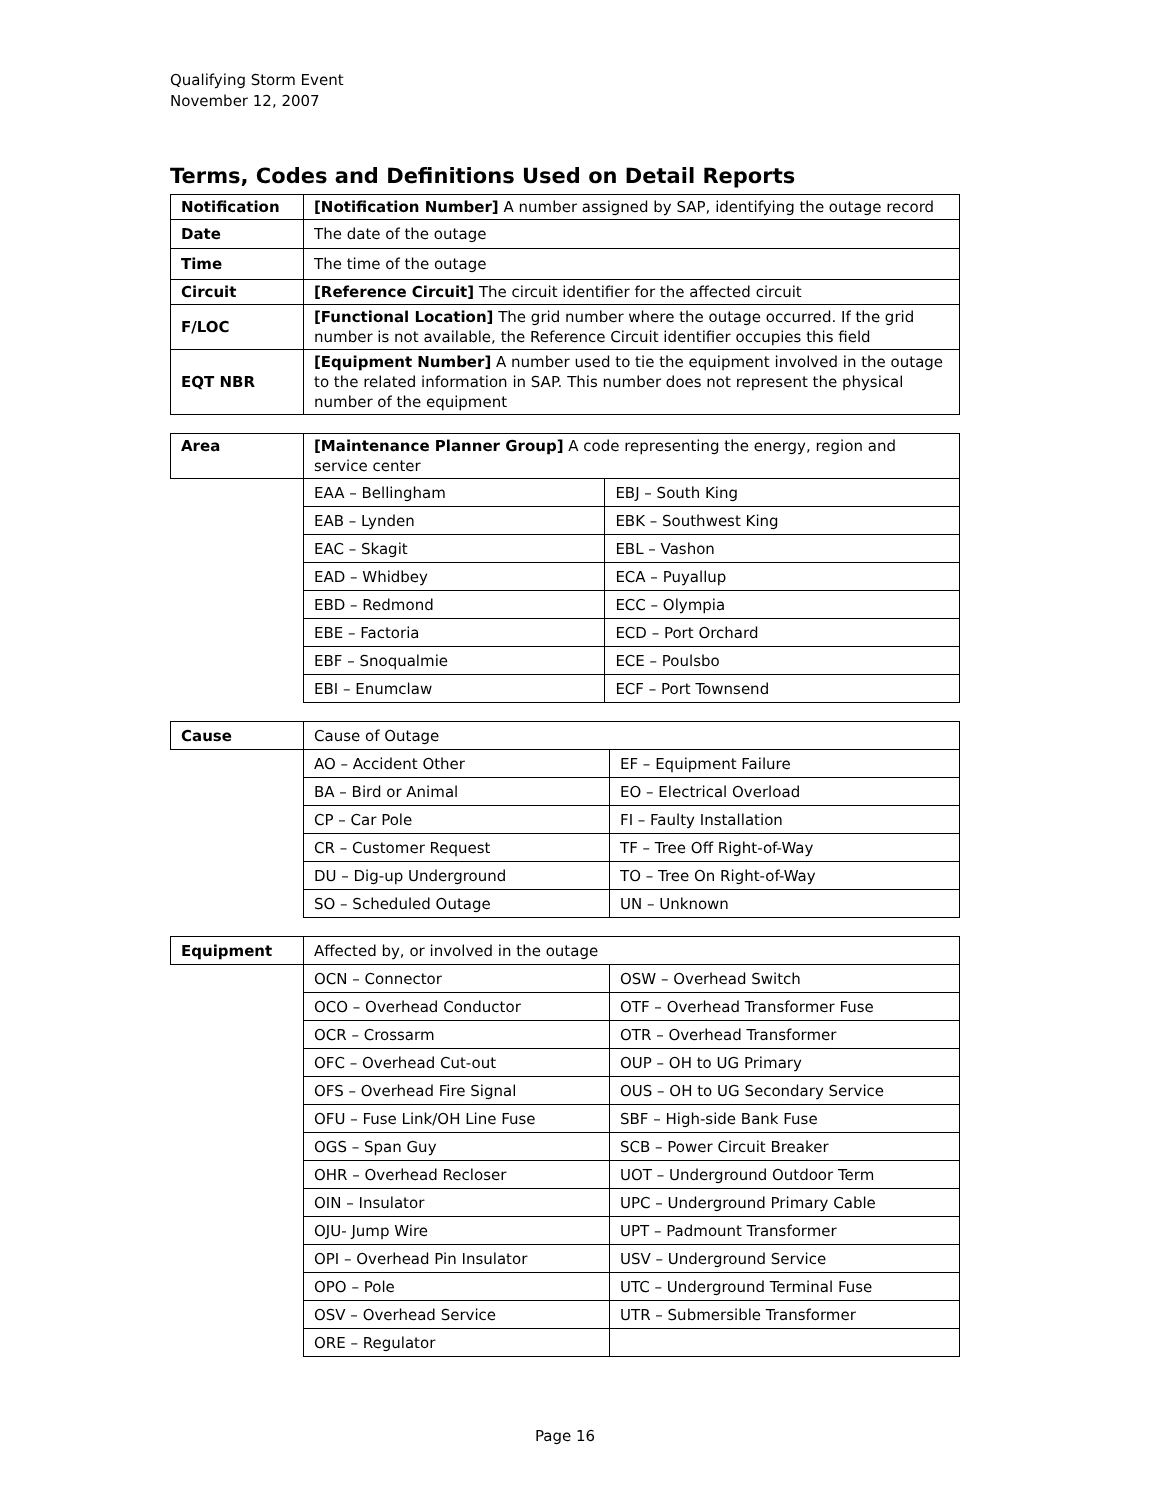Qualifying Storm Event
November 12, 2007
Terms, Codes and Definitions Used on Detail Reports
| Notification | [Notification Number] A number assigned by SAP, identifying the outage record |
| Date | The date of the outage |
| Time | The time of the outage |
| Circuit | [Reference Circuit] The circuit identifier for the affected circuit |
| F/LOC | [Functional Location] The grid number where the outage occurred. If the grid number is not available, the Reference Circuit identifier occupies this field |
| EQT NBR | [Equipment Number] A number used to tie the equipment involved in the outage to the related information in SAP. This number does not represent the physical number of the equipment |
| Area | [Maintenance Planner Group] A code representing the energy, region and service center | |
| | EAA – Bellingham | EBJ – South King |
| | EAB – Lynden | EBK – Southwest King |
| | EAC – Skagit | EBL – Vashon |
| | EAD – Whidbey | ECA – Puyallup |
| | EBD – Redmond | ECC – Olympia |
| | EBE – Factoria | ECD – Port Orchard |
| | EBF – Snoqualmie | ECE – Poulsbo |
| | EBI – Enumclaw | ECF – Port Townsend |
| Cause | Cause of Outage | |
| | AO – Accident Other | EF – Equipment Failure |
| | BA – Bird or Animal | EO – Electrical Overload |
| | CP – Car Pole | FI – Faulty Installation |
| | CR – Customer Request | TF – Tree Off Right-of-Way |
| | DU – Dig-up Underground | TO – Tree On Right-of-Way |
| | SO – Scheduled Outage | UN – Unknown |
| Equipment | Affected by, or involved in the outage | |
| | OCN – Connector | OSW – Overhead Switch |
| | OCO – Overhead Conductor | OTF – Overhead Transformer Fuse |
| | OCR – Crossarm | OTR – Overhead Transformer |
| | OFC – Overhead Cut-out | OUP – OH to UG Primary |
| | OFS – Overhead Fire Signal | OUS – OH to UG Secondary Service |
| | OFU – Fuse Link/OH Line Fuse | SBF – High-side Bank Fuse |
| | OGS – Span Guy | SCB – Power Circuit Breaker |
| | OHR – Overhead Recloser | UOT – Underground Outdoor Term |
| | OIN – Insulator | UPC – Underground Primary Cable |
| | OJU- Jump Wire | UPT – Padmount Transformer |
| | OPI – Overhead Pin Insulator | USV – Underground Service |
| | OPO – Pole | UTC – Underground Terminal Fuse |
| | OSV – Overhead Service | UTR – Submersible Transformer |
| | ORE – Regulator | |
Page 16